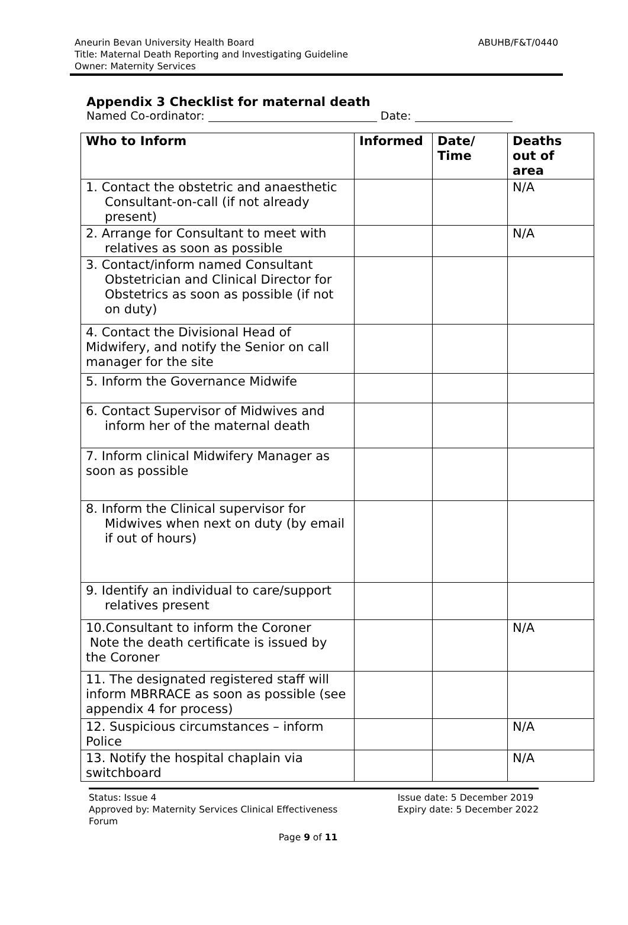ABUHB/F&T/0440 Aneurin Bevan University Health Board
Title: Maternal Death Reporting and Investigating Guideline
Owner: Maternity Services
Appendix 3 Checklist for maternal death
Named Co-ordinator: Date:
| Who to Inform | Informed | Date/ Time | Deaths out of area |
| --- | --- | --- | --- |
| 1. Contact the obstetric and anaesthetic Consultant-on-call (if not already present) | | | N/A |
| 2. Arrange for Consultant to meet with relatives as soon as possible | | | N/A |
| 3. Contact/inform named Consultant Obstetrician and Clinical Director for Obstetrics as soon as possible (if not on duty) | | | |
| 4. Contact the Divisional Head of Midwifery, and notify the Senior on call manager for the site | | | |
| 5. Inform the Governance Midwife | | | |
| 6. Contact Supervisor of Midwives and inform her of the maternal death | | | |
| 7. Inform clinical Midwifery Manager as soon as possible | | | |
| 8. Inform the Clinical supervisor for Midwives when next on duty (by email if out of hours) | | | |
| 9. Identify an individual to care/support relatives present | | | |
| 10.Consultant to inform the Coroner Note the death certificate is issued by the Coroner | | | N/A |
| 11. The designated registered staff will inform MBRRACE as soon as possible (see appendix 4 for process) | | | |
| 12. Suspicious circumstances – inform Police | | | N/A |
| 13. Notify the hospital chaplain via switchboard | | | N/A |
Status: Issue 4
Approved by: Maternity Services Clinical Effectiveness
Forum
Issue date: 5 December 2019
Expiry date: 5 December 2022
Page 9 of 11